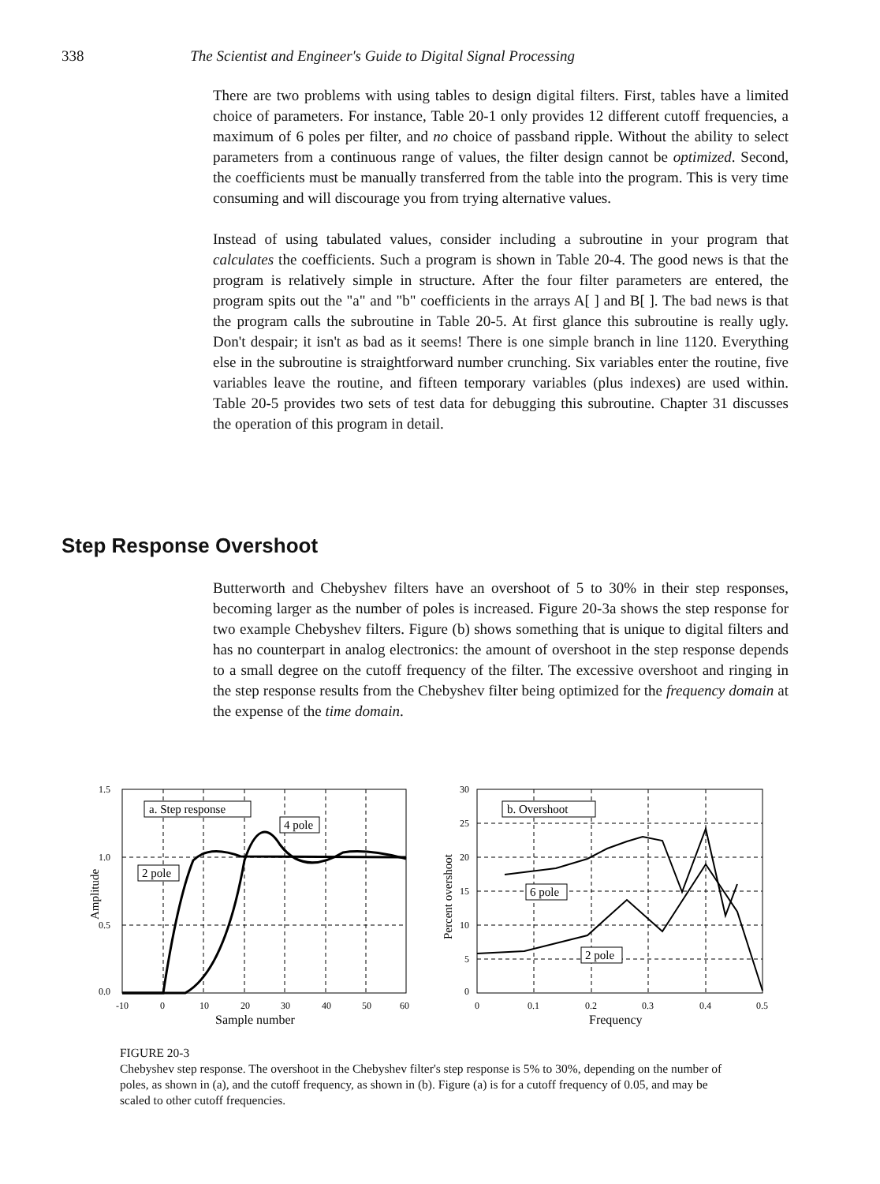338 The Scientist and Engineer's Guide to Digital Signal Processing
There are two problems with using tables to design digital filters. First, tables have a limited choice of parameters. For instance, Table 20-1 only provides 12 different cutoff frequencies, a maximum of 6 poles per filter, and no choice of passband ripple. Without the ability to select parameters from a continuous range of values, the filter design cannot be optimized. Second, the coefficients must be manually transferred from the table into the program. This is very time consuming and will discourage you from trying alternative values.
Instead of using tabulated values, consider including a subroutine in your program that calculates the coefficients. Such a program is shown in Table 20-4. The good news is that the program is relatively simple in structure. After the four filter parameters are entered, the program spits out the "a" and "b" coefficients in the arrays A[ ] and B[ ]. The bad news is that the program calls the subroutine in Table 20-5. At first glance this subroutine is really ugly. Don't despair; it isn't as bad as it seems! There is one simple branch in line 1120. Everything else in the subroutine is straightforward number crunching. Six variables enter the routine, five variables leave the routine, and fifteen temporary variables (plus indexes) are used within. Table 20-5 provides two sets of test data for debugging this subroutine. Chapter 31 discusses the operation of this program in detail.
Step Response Overshoot
Butterworth and Chebyshev filters have an overshoot of 5 to 30% in their step responses, becoming larger as the number of poles is increased. Figure 20-3a shows the step response for two example Chebyshev filters. Figure (b) shows something that is unique to digital filters and has no counterpart in analog electronics: the amount of overshoot in the step response depends to a small degree on the cutoff frequency of the filter. The excessive overshoot and ringing in the step response results from the Chebyshev filter being optimized for the frequency domain at the expense of the time domain.
1.5
1.0
0.5
0.0
-10
0
10
20
30
40
50
60
Sample number
Amplitude
a. Step response
4 pole
2 pole
30
25
20
15
10
5
0
0
0.1
0.2
0.3
0.4
0.5
Frequency
Percent overshoot
b. Overshoot
6 pole
2 pole
FIGURE 20-3
Chebyshev step response. The overshoot in the Chebyshev filter's step response is 5% to 30%, depending on the number of poles, as shown in (a), and the cutoff frequency, as shown in (b). Figure (a) is for a cutoff frequency of 0.05, and may be scaled to other cutoff frequencies.